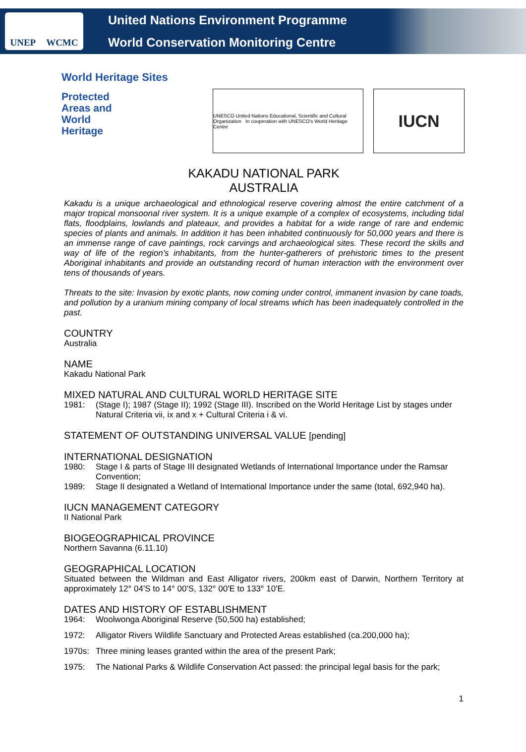UNEP WCMC
United Nations Environment Programme
World Conservation Monitoring Centre
World Heritage Sites
Protected
Areas and
World
Heritage
UNESCO United Nations Educational, Scientific and Cultural Organization In cooperation with UNESCO's World Heritage Centre
IUCN
KAKADU NATIONAL PARK
AUSTRALIA
Kakadu is a unique archaeological and ethnological reserve covering almost the entire catchment of a major tropical monsoonal river system. It is a unique example of a complex of ecosystems, including tidal flats, floodplains, lowlands and plateaux, and provides a habitat for a wide range of rare and endemic species of plants and animals. In addition it has been inhabited continuously for 50,000 years and there is an immense range of cave paintings, rock carvings and archaeological sites. These record the skills and way of life of the region's inhabitants, from the hunter-gatherers of prehistoric times to the present Aboriginal inhabitants and provide an outstanding record of human interaction with the environment over tens of thousands of years.
Threats to the site: Invasion by exotic plants, now coming under control, immanent invasion by cane toads, and pollution by a uranium mining company of local streams which has been inadequately controlled in the past.
COUNTRY
Australia
NAME
Kakadu National Park
MIXED NATURAL AND CULTURAL WORLD HERITAGE SITE
1981: (Stage I); 1987 (Stage II); 1992 (Stage III). Inscribed on the World Heritage List by stages under Natural Criteria vii, ix and x + Cultural Criteria i & vi.
STATEMENT OF OUTSTANDING UNIVERSAL VALUE [pending]
INTERNATIONAL DESIGNATION
1980: Stage I & parts of Stage III designated Wetlands of International Importance under the Ramsar Convention;
1989: Stage II designated a Wetland of International Importance under the same (total, 692,940 ha).
IUCN MANAGEMENT CATEGORY
II National Park
BIOGEOGRAPHICAL PROVINCE
Northern Savanna (6.11.10)
GEOGRAPHICAL LOCATION
Situated between the Wildman and East Alligator rivers, 200km east of Darwin, Northern Territory at approximately 12° 04'S to 14° 00'S, 132° 00'E to 133° 10'E.
DATES AND HISTORY OF ESTABLISHMENT
1964: Woolwonga Aboriginal Reserve (50,500 ha) established;
1972: Alligator Rivers Wildlife Sanctuary and Protected Areas established (ca.200,000 ha);
1970s: Three mining leases granted within the area of the present Park;
1975: The National Parks & Wildlife Conservation Act passed: the principal legal basis for the park;
1